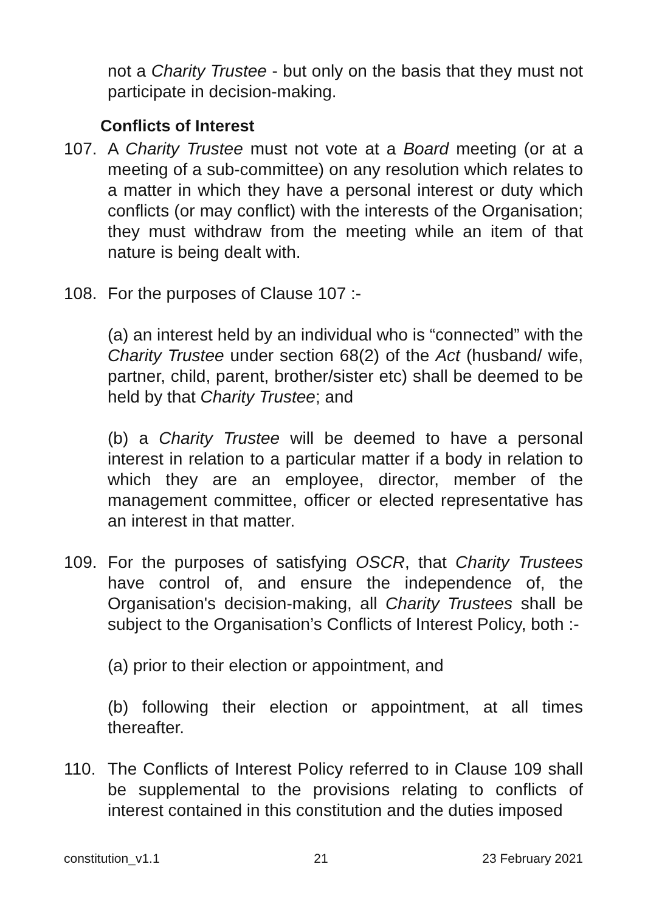not a Charity Trustee - but only on the basis that they must not participate in decision-making.
Conflicts of Interest
107. A Charity Trustee must not vote at a Board meeting (or at a meeting of a sub-committee) on any resolution which relates to a matter in which they have a personal interest or duty which conflicts (or may conflict) with the interests of the Organisation; they must withdraw from the meeting while an item of that nature is being dealt with.
108. For the purposes of Clause 107 :-
(a) an interest held by an individual who is “connected” with the Charity Trustee under section 68(2) of the Act (husband/ wife, partner, child, parent, brother/sister etc) shall be deemed to be held by that Charity Trustee; and
(b) a Charity Trustee will be deemed to have a personal interest in relation to a particular matter if a body in relation to which they are an employee, director, member of the management committee, officer or elected representative has an interest in that matter.
109. For the purposes of satisfying OSCR, that Charity Trustees have control of, and ensure the independence of, the Organisation's decision-making, all Charity Trustees shall be subject to the Organisation’s Conflicts of Interest Policy, both :-
(a) prior to their election or appointment, and
(b) following their election or appointment, at all times thereafter.
110. The Conflicts of Interest Policy referred to in Clause 109 shall be supplemental to the provisions relating to conflicts of interest contained in this constitution and the duties imposed
constitution_v1.1 21 23 February 2021